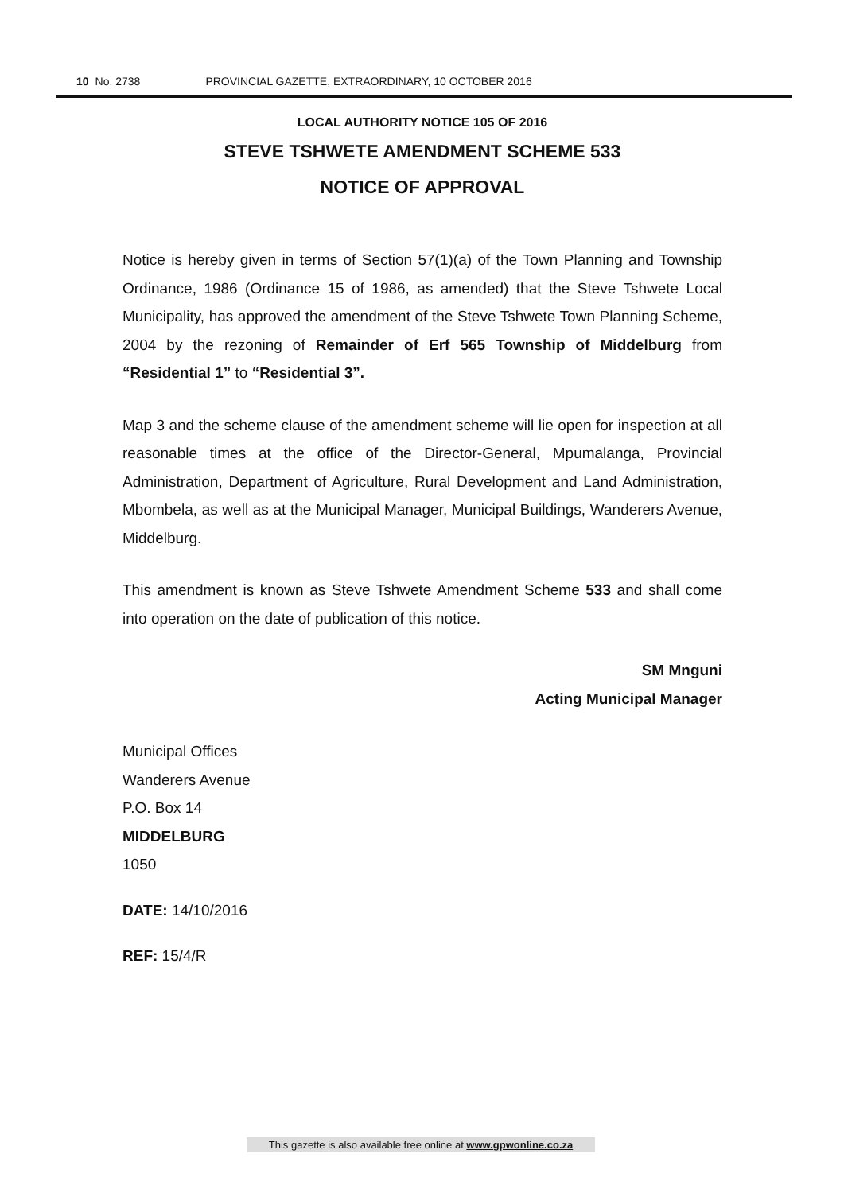10 No. 2738 PROVINCIAL GAZETTE, EXTRAORDINARY, 10 OCTOBER 2016
LOCAL AUTHORITY NOTICE 105 OF 2016
STEVE TSHWETE AMENDMENT SCHEME 533
NOTICE OF APPROVAL
Notice is hereby given in terms of Section 57(1)(a) of the Town Planning and Township Ordinance, 1986 (Ordinance 15 of 1986, as amended) that the Steve Tshwete Local Municipality, has approved the amendment of the Steve Tshwete Town Planning Scheme, 2004 by the rezoning of Remainder of Erf 565 Township of Middelburg from “Residential 1” to “Residential 3”.
Map 3 and the scheme clause of the amendment scheme will lie open for inspection at all reasonable times at the office of the Director-General, Mpumalanga, Provincial Administration, Department of Agriculture, Rural Development and Land Administration, Mbombela, as well as at the Municipal Manager, Municipal Buildings, Wanderers Avenue, Middelburg.
This amendment is known as Steve Tshwete Amendment Scheme 533 and shall come into operation on the date of publication of this notice.
SM Mnguni
Acting Municipal Manager
Municipal Offices
Wanderers Avenue
P.O. Box 14
MIDDELBURG
1050
DATE: 14/10/2016
REF: 15/4/R
This gazette is also available free online at www.gpwonline.co.za